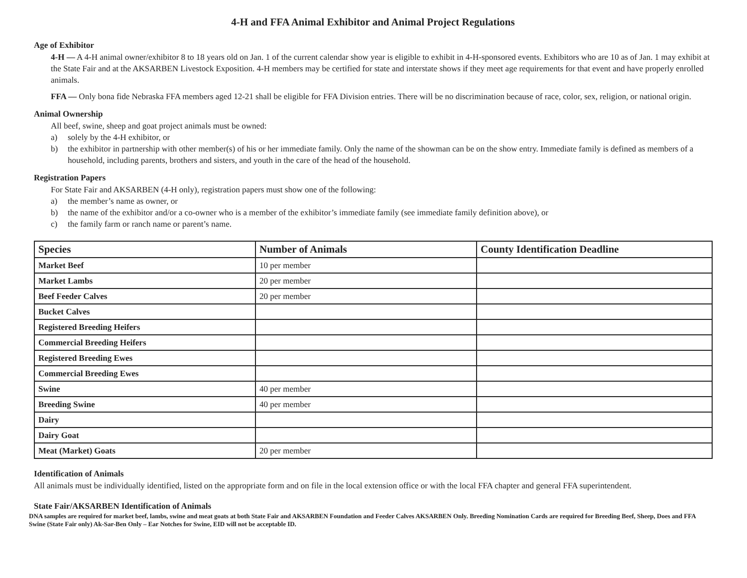4-H and FFA Animal Exhibitor and Animal Project Regulations
Age of Exhibitor
4-H — A 4-H animal owner/exhibitor 8 to 18 years old on Jan. 1 of the current calendar show year is eligible to exhibit in 4-H-sponsored events. Exhibitors who are 10 as of Jan. 1 may exhibit at the State Fair and at the AKSARBEN Livestock Exposition. 4-H members may be certified for state and interstate shows if they meet age requirements for that event and have properly enrolled animals.
FFA — Only bona fide Nebraska FFA members aged 12-21 shall be eligible for FFA Division entries. There will be no discrimination because of race, color, sex, religion, or national origin.
Animal Ownership
All beef, swine, sheep and goat project animals must be owned:
a) solely by the 4-H exhibitor, or
b) the exhibitor in partnership with other member(s) of his or her immediate family. Only the name of the showman can be on the show entry. Immediate family is defined as members of a household, including parents, brothers and sisters, and youth in the care of the head of the household.
Registration Papers
For State Fair and AKSARBEN (4-H only), registration papers must show one of the following:
a) the member’s name as owner, or
b) the name of the exhibitor and/or a co-owner who is a member of the exhibitor’s immediate family (see immediate family definition above), or
c) the family farm or ranch name or parent’s name.
| Species | Number of Animals | County Identification Deadline |
| --- | --- | --- |
| Market Beef | 10 per member | |
| Market Lambs | 20 per member | |
| Beef Feeder Calves | 20 per member | |
| Bucket Calves | | |
| Registered Breeding Heifers | | |
| Commercial Breeding Heifers | | |
| Registered Breeding Ewes | | |
| Commercial Breeding Ewes | | |
| Swine | 40 per member | |
| Breeding Swine | 40 per member | |
| Dairy | | |
| Dairy Goat | | |
| Meat (Market) Goats | 20 per member | |
Identification of Animals
All animals must be individually identified, listed on the appropriate form and on file in the local extension office or with the local FFA chapter and general FFA superintendent.
State Fair/AKSARBEN Identification of Animals
DNA samples are required for market beef, lambs, swine and meat goats at both State Fair and AKSARBEN Foundation and Feeder Calves AKSARBEN Only. Breeding Nomination Cards are required for Breeding Beef, Sheep, Does and FFA Swine (State Fair only) Ak-Sar-Ben Only – Ear Notches for Swine, EID will not be acceptable ID.